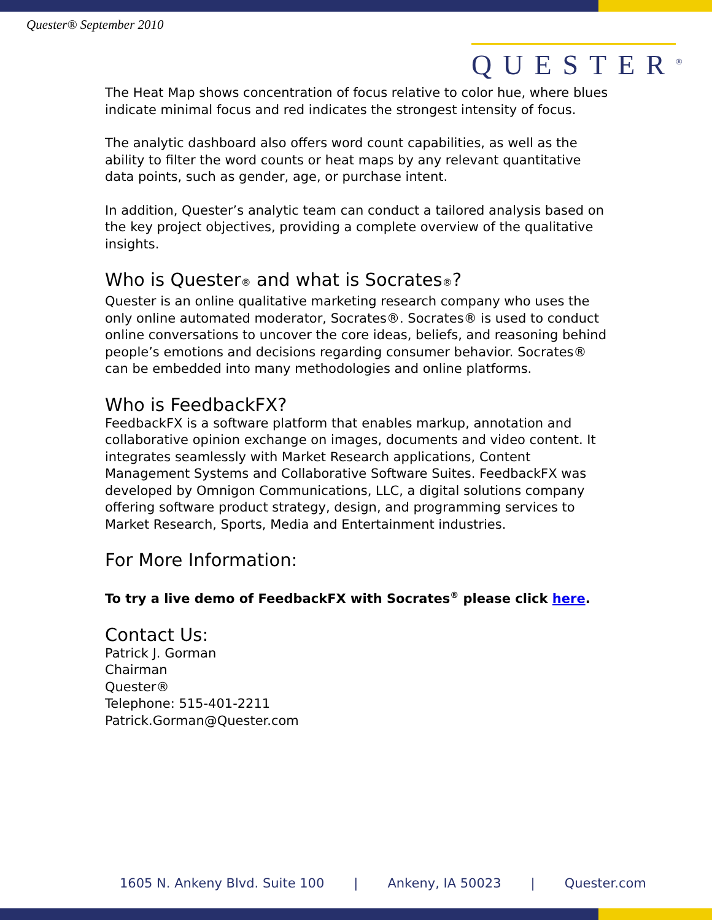Quester® September 2010
QUESTER<sup>®</sup>
The Heat Map shows concentration of focus relative to color hue, where blues indicate minimal focus and red indicates the strongest intensity of focus.
The analytic dashboard also offers word count capabilities, as well as the ability to filter the word counts or heat maps by any relevant quantitative data points, such as gender, age, or purchase intent.
In addition, Quester’s analytic team can conduct a tailored analysis based on the key project objectives, providing a complete overview of the qualitative insights.
Who is Quester® and what is Socrates®?
Quester is an online qualitative marketing research company who uses the only online automated moderator, Socrates®. Socrates® is used to conduct online conversations to uncover the core ideas, beliefs, and reasoning behind people’s emotions and decisions regarding consumer behavior. Socrates® can be embedded into many methodologies and online platforms.
Who is FeedbackFX?
FeedbackFX is a software platform that enables markup, annotation and collaborative opinion exchange on images, documents and video content. It integrates seamlessly with Market Research applications, Content Management Systems and Collaborative Software Suites. FeedbackFX was developed by Omnigon Communications, LLC, a digital solutions company offering software product strategy, design, and programming services to Market Research, Sports, Media and Entertainment industries.
For More Information:
To try a live demo of FeedbackFX with Socrates<sup>®</sup> please click here.
Contact Us:
Patrick J. Gorman
Chairman
Quester®
Telephone: 515-401-2211
Patrick.Gorman@Quester.com
1605 N. Ankeny Blvd. Suite 100 | Ankeny, IA 50023 | Quester.com